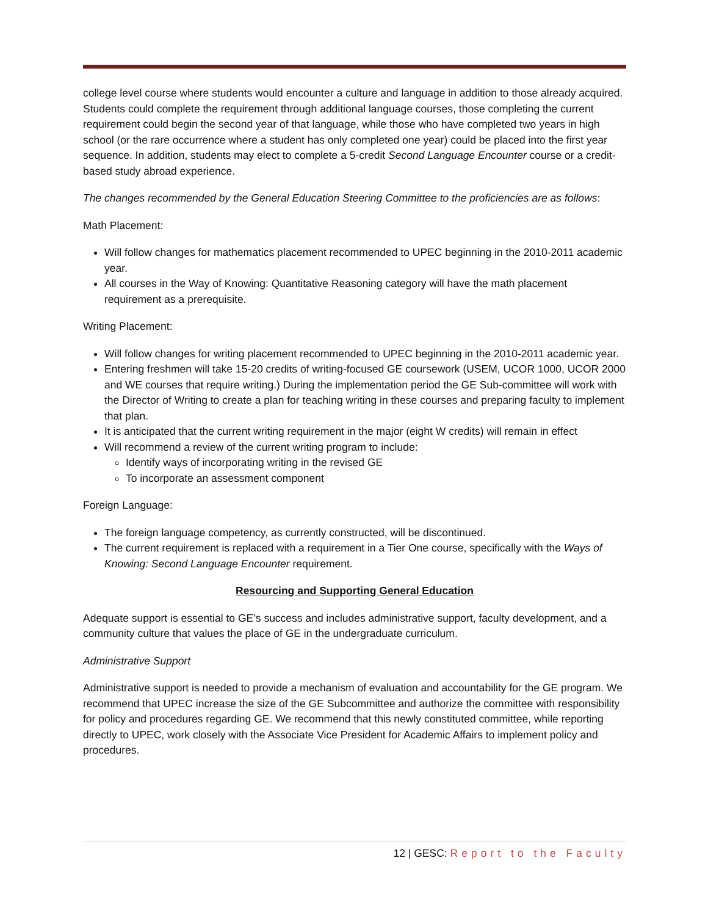college level course where students would encounter a culture and language in addition to those already acquired. Students could complete the requirement through additional language courses, those completing the current requirement could begin the second year of that language, while those who have completed two years in high school (or the rare occurrence where a student has only completed one year) could be placed into the first year sequence. In addition, students may elect to complete a 5-credit Second Language Encounter course or a credit-based study abroad experience.
The changes recommended by the General Education Steering Committee to the proficiencies are as follows:
Math Placement:
Will follow changes for mathematics placement recommended to UPEC beginning in the 2010-2011 academic year.
All courses in the Way of Knowing: Quantitative Reasoning category will have the math placement requirement as a prerequisite.
Writing Placement:
Will follow changes for writing placement recommended to UPEC beginning in the 2010-2011 academic year.
Entering freshmen will take 15-20 credits of writing-focused GE coursework (USEM, UCOR 1000, UCOR 2000 and WE courses that require writing.) During the implementation period the GE Sub-committee will work with the Director of Writing to create a plan for teaching writing in these courses and preparing faculty to implement that plan.
It is anticipated that the current writing requirement in the major (eight W credits) will remain in effect
Will recommend a review of the current writing program to include:
Identify ways of incorporating writing in the revised GE
To incorporate an assessment component
Foreign Language:
The foreign language competency, as currently constructed, will be discontinued.
The current requirement is replaced with a requirement in a Tier One course, specifically with the Ways of Knowing: Second Language Encounter requirement.
Resourcing and Supporting General Education
Adequate support is essential to GE’s success and includes administrative support, faculty development, and a community culture that values the place of GE in the undergraduate curriculum.
Administrative Support
Administrative support is needed to provide a mechanism of evaluation and accountability for the GE program. We recommend that UPEC increase the size of the GE Subcommittee and authorize the committee with responsibility for policy and procedures regarding GE. We recommend that this newly constituted committee, while reporting directly to UPEC, work closely with the Associate Vice President for Academic Affairs to implement policy and procedures.
12 | GESC: Report to the Faculty